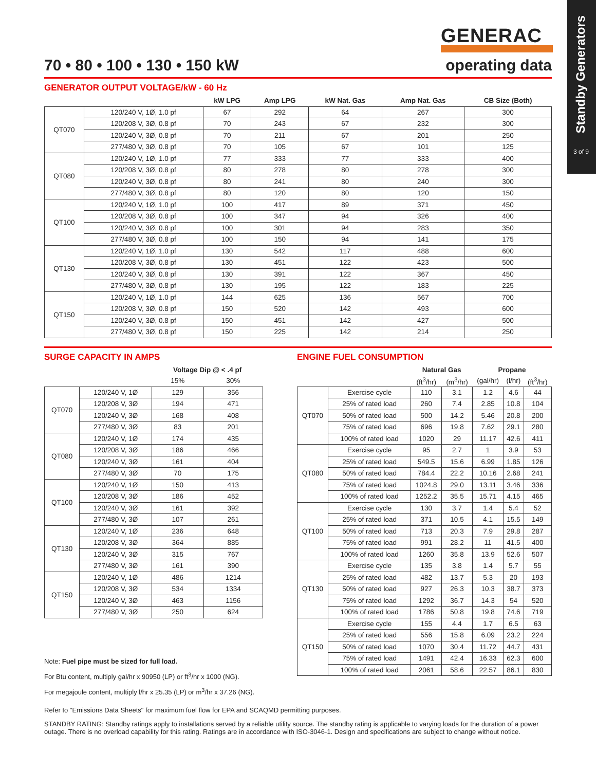Standby Generators
3 of 9
GENERAC
70 • 80 • 100 • 130 • 150 kW operating data
GENERATOR OUTPUT VOLTAGE/kW - 60 Hz
| | | kW LPG | Amp LPG | kW Nat. Gas | Amp Nat. Gas | CB Size (Both) |
| --- | --- | --- | --- | --- | --- | --- |
| QT070 | 120/240 V, 1Ø, 1.0 pf | 67 | 292 | 64 | 267 | 300 |
| | 120/208 V, 3Ø, 0.8 pf | 70 | 243 | 67 | 232 | 300 |
| | 120/240 V, 3Ø, 0.8 pf | 70 | 211 | 67 | 201 | 250 |
| | 277/480 V, 3Ø, 0.8 pf | 70 | 105 | 67 | 101 | 125 |
| QT080 | 120/240 V, 1Ø, 1.0 pf | 77 | 333 | 77 | 333 | 400 |
| | 120/208 V, 3Ø, 0.8 pf | 80 | 278 | 80 | 278 | 300 |
| | 120/240 V, 3Ø, 0.8 pf | 80 | 241 | 80 | 240 | 300 |
| | 277/480 V, 3Ø, 0.8 pf | 80 | 120 | 80 | 120 | 150 |
| QT100 | 120/240 V, 1Ø, 1.0 pf | 100 | 417 | 89 | 371 | 450 |
| | 120/208 V, 3Ø, 0.8 pf | 100 | 347 | 94 | 326 | 400 |
| | 120/240 V, 3Ø, 0.8 pf | 100 | 301 | 94 | 283 | 350 |
| | 277/480 V, 3Ø, 0.8 pf | 100 | 150 | 94 | 141 | 175 |
| QT130 | 120/240 V, 1Ø, 1.0 pf | 130 | 542 | 117 | 488 | 600 |
| | 120/208 V, 3Ø, 0.8 pf | 130 | 451 | 122 | 423 | 500 |
| | 120/240 V, 3Ø, 0.8 pf | 130 | 391 | 122 | 367 | 450 |
| | 277/480 V, 3Ø, 0.8 pf | 130 | 195 | 122 | 183 | 225 |
| QT150 | 120/240 V, 1Ø, 1.0 pf | 144 | 625 | 136 | 567 | 700 |
| | 120/208 V, 3Ø, 0.8 pf | 150 | 520 | 142 | 493 | 600 |
| | 120/240 V, 3Ø, 0.8 pf | 150 | 451 | 142 | 427 | 500 |
| | 277/480 V, 3Ø, 0.8 pf | 150 | 225 | 142 | 214 | 250 |
SURGE CAPACITY IN AMPS
| | | Voltage Dip @ < .4 pf | |
| --- | --- | --- | --- |
| | | 15% | 30% |
| QT070 | 120/240 V, 1Ø | 129 | 356 |
| | 120/208 V, 3Ø | 194 | 471 |
| | 120/240 V, 3Ø | 168 | 408 |
| | 277/480 V, 3Ø | 83 | 201 |
| QT080 | 120/240 V, 1Ø | 174 | 435 |
| | 120/208 V, 3Ø | 186 | 466 |
| | 120/240 V, 3Ø | 161 | 404 |
| | 277/480 V, 3Ø | 70 | 175 |
| QT100 | 120/240 V, 1Ø | 150 | 413 |
| | 120/208 V, 3Ø | 186 | 452 |
| | 120/240 V, 3Ø | 161 | 392 |
| | 277/480 V, 3Ø | 107 | 261 |
| QT130 | 120/240 V, 1Ø | 236 | 648 |
| | 120/208 V, 3Ø | 364 | 885 |
| | 120/240 V, 3Ø | 315 | 767 |
| | 277/480 V, 3Ø | 161 | 390 |
| QT150 | 120/240 V, 1Ø | 486 | 1214 |
| | 120/208 V, 3Ø | 534 | 1334 |
| | 120/240 V, 3Ø | 463 | 1156 |
| | 277/480 V, 3Ø | 250 | 624 |
Note: Fuel pipe must be sized for full load.
For Btu content, multiply gal/hr x 90950 (LP) or ft<sup>3</sup>/hr x 1000 (NG).
For megajoule content, multiply l/hr x 25.35 (LP) or m<sup>3</sup>/hr x 37.26 (NG).
ENGINE FUEL CONSUMPTION
| | | Natural Gas | | Propane | | |
| --- | --- | --- | --- | --- | --- | --- |
| | | (ft<sup>3</sup>/hr) | (m<sup>3</sup>/hr) | (gal/hr) | (l/hr) | (ft<sup>3</sup>/hr) |
| QT070 | Exercise cycle | 110 | 3.1 | 1.2 | 4.6 | 44 |
| | 25% of rated load | 260 | 7.4 | 2.85 | 10.8 | 104 |
| | 50% of rated load | 500 | 14.2 | 5.46 | 20.8 | 200 |
| | 75% of rated load | 696 | 19.8 | 7.62 | 29.1 | 280 |
| | 100% of rated load | 1020 | 29 | 11.17 | 42.6 | 411 |
| QT080 | Exercise cycle | 95 | 2.7 | 1 | 3.9 | 53 |
| | 25% of rated load | 549.5 | 15.6 | 6.99 | 1.85 | 126 |
| | 50% of rated load | 784.4 | 22.2 | 10.16 | 2.68 | 241 |
| | 75% of rated load | 1024.8 | 29.0 | 13.11 | 3.46 | 336 |
| | 100% of rated load | 1252.2 | 35.5 | 15.71 | 4.15 | 465 |
| QT100 | Exercise cycle | 130 | 3.7 | 1.4 | 5.4 | 52 |
| | 25% of rated load | 371 | 10.5 | 4.1 | 15.5 | 149 |
| | 50% of rated load | 713 | 20.3 | 7.9 | 29.8 | 287 |
| | 75% of rated load | 991 | 28.2 | 11 | 41.5 | 400 |
| | 100% of rated load | 1260 | 35.8 | 13.9 | 52.6 | 507 |
| QT130 | Exercise cycle | 135 | 3.8 | 1.4 | 5.7 | 55 |
| | 25% of rated load | 482 | 13.7 | 5.3 | 20 | 193 |
| | 50% of rated load | 927 | 26.3 | 10.3 | 38.7 | 373 |
| | 75% of rated load | 1292 | 36.7 | 14.3 | 54 | 520 |
| | 100% of rated load | 1786 | 50.8 | 19.8 | 74.6 | 719 |
| QT150 | Exercise cycle | 155 | 4.4 | 1.7 | 6.5 | 63 |
| | 25% of rated load | 556 | 15.8 | 6.09 | 23.2 | 224 |
| | 50% of rated load | 1070 | 30.4 | 11.72 | 44.7 | 431 |
| | 75% of rated load | 1491 | 42.4 | 16.33 | 62.3 | 600 |
| | 100% of rated load | 2061 | 58.6 | 22.57 | 86.1 | 830 |
Refer to "Emissions Data Sheets" for maximum fuel flow for EPA and SCAQMD permitting purposes.
STANDBY RATING: Standby ratings apply to installations served by a reliable utility source. The standby rating is applicable to varying loads for the duration of a power outage. There is no overload capability for this rating. Ratings are in accordance with ISO-3046-1. Design and specifications are subject to change without notice.